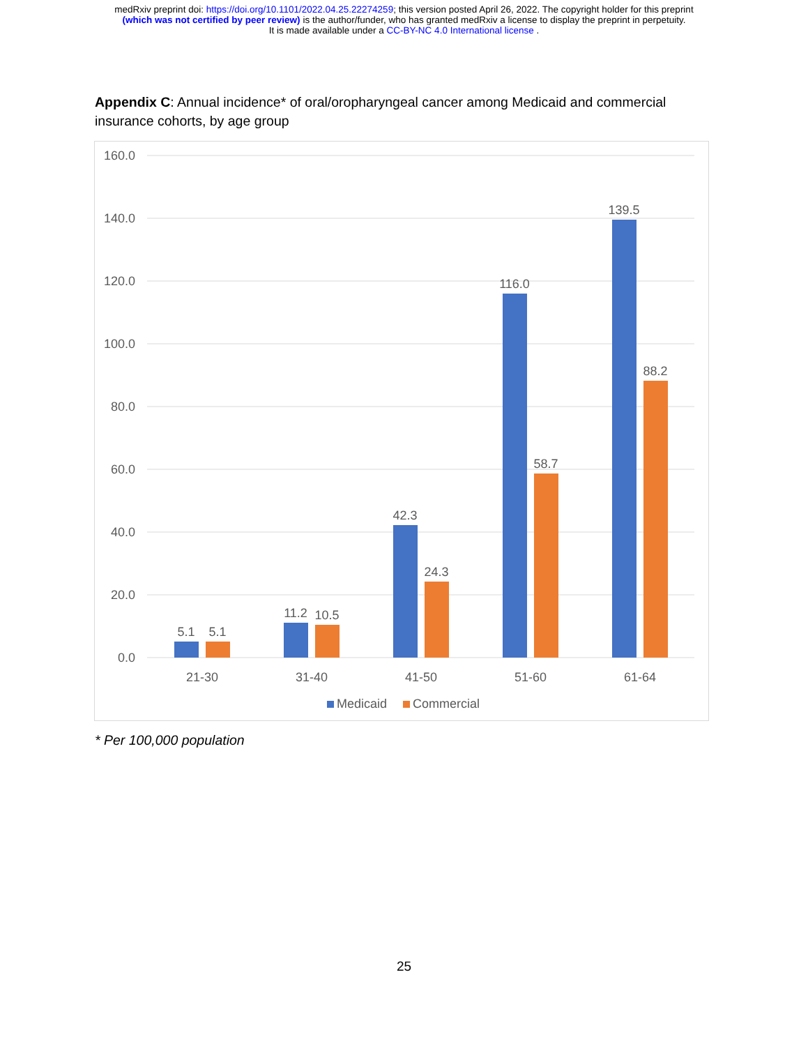medRxiv preprint doi: https://doi.org/10.1101/2022.04.25.22274259; this version posted April 26, 2022. The copyright holder for this preprint
(which was not certified by peer review) is the author/funder, who has granted medRxiv a license to display the preprint in perpetuity.
It is made available under a CC-BY-NC 4.0 International license .
Appendix C: Annual incidence* of oral/oropharyngeal cancer among Medicaid and commercial insurance cohorts, by age group
160.0
140.0
120.0
100.0
80.0
60.0
40.0
20.0
0.0
5.1
5.1
11.2
10.5
42.3
24.3
116.0
58.7
139.5
88.2
21-30
31-40
41-50
51-60
61-64
Medicaid
Commercial
* Per 100,000 population
25